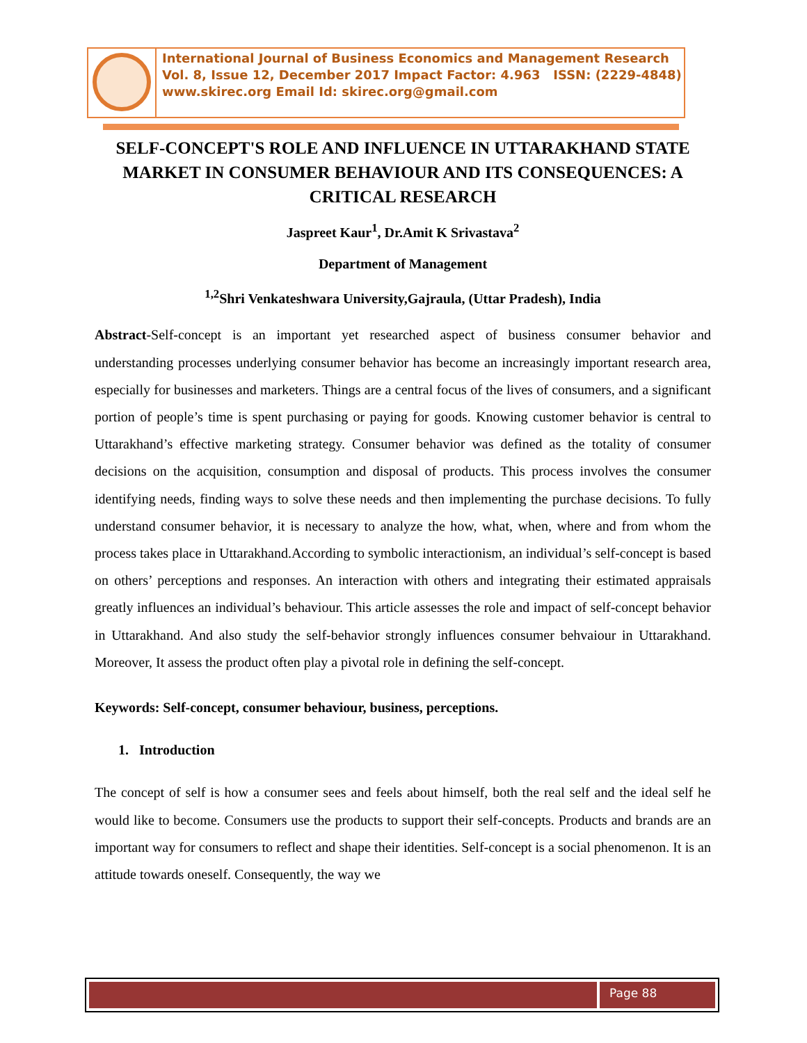International Journal of Business Economics and Management Research
Vol. 8, Issue 12, December 2017 Impact Factor: 4.963 ISSN: (2229-4848)
www.skirec.org Email Id: skirec.org@gmail.com
SELF-CONCEPT'S ROLE AND INFLUENCE IN UTTARAKHAND STATE MARKET IN CONSUMER BEHAVIOUR AND ITS CONSEQUENCES: A CRITICAL RESEARCH
Jaspreet Kaur<sup>1</sup>, Dr.Amit K Srivastava<sup>2</sup>
Department of Management
<sup>1,2</sup>Shri Venkateshwara University,Gajraula, (Uttar Pradesh), India
Abstract-Self-concept is an important yet researched aspect of business consumer behavior and understanding processes underlying consumer behavior has become an increasingly important research area, especially for businesses and marketers. Things are a central focus of the lives of consumers, and a significant portion of people’s time is spent purchasing or paying for goods. Knowing customer behavior is central to Uttarakhand’s effective marketing strategy. Consumer behavior was defined as the totality of consumer decisions on the acquisition, consumption and disposal of products. This process involves the consumer identifying needs, finding ways to solve these needs and then implementing the purchase decisions. To fully understand consumer behavior, it is necessary to analyze the how, what, when, where and from whom the process takes place in Uttarakhand.According to symbolic interactionism, an individual’s self-concept is based on others’ perceptions and responses. An interaction with others and integrating their estimated appraisals greatly influences an individual’s behaviour. This article assesses the role and impact of self-concept behavior in Uttarakhand. And also study the self-behavior strongly influences consumer behvaiour in Uttarakhand. Moreover, It assess the product often play a pivotal role in defining the self-concept.
Keywords: Self-concept, consumer behaviour, business, perceptions.
1. Introduction
The concept of self is how a consumer sees and feels about himself, both the real self and the ideal self he would like to become. Consumers use the products to support their self-concepts. Products and brands are an important way for consumers to reflect and shape their identities. Self-concept is a social phenomenon. It is an attitude towards oneself. Consequently, the way we
Page 88